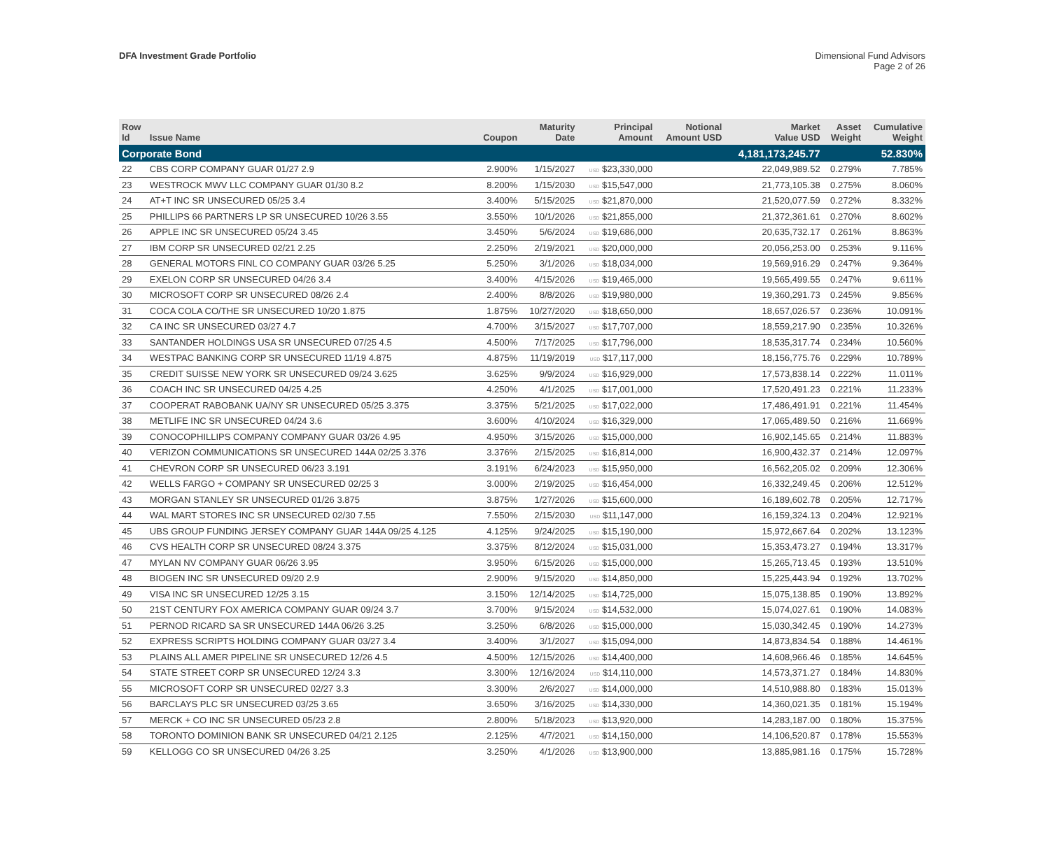DFA Investment Grade Portfolio
Dimensional Fund Advisors
Page 2 of 26
| Row Id | Issue Name | Coupon | Maturity Date | Principal Amount | Notional Amount USD | Market Value USD | Asset Weight | Cumulative Weight |
| --- | --- | --- | --- | --- | --- | --- | --- | --- |
| Corporate Bond | | | | | | 4,181,173,245.77 | | 52.830% |
| 22 | CBS CORP COMPANY GUAR 01/27 2.9 | 2.900% | 1/15/2027 | USD $23,330,000 | | 22,049,989.52 | 0.279% | 7.785% |
| 23 | WESTROCK MWV LLC COMPANY GUAR 01/30 8.2 | 8.200% | 1/15/2030 | USD $15,547,000 | | 21,773,105.38 | 0.275% | 8.060% |
| 24 | AT+T INC SR UNSECURED 05/25 3.4 | 3.400% | 5/15/2025 | USD $21,870,000 | | 21,520,077.59 | 0.272% | 8.332% |
| 25 | PHILLIPS 66 PARTNERS LP SR UNSECURED 10/26 3.55 | 3.550% | 10/1/2026 | USD $21,855,000 | | 21,372,361.61 | 0.270% | 8.602% |
| 26 | APPLE INC SR UNSECURED 05/24 3.45 | 3.450% | 5/6/2024 | USD $19,686,000 | | 20,635,732.17 | 0.261% | 8.863% |
| 27 | IBM CORP SR UNSECURED 02/21 2.25 | 2.250% | 2/19/2021 | USD $20,000,000 | | 20,056,253.00 | 0.253% | 9.116% |
| 28 | GENERAL MOTORS FINL CO COMPANY GUAR 03/26 5.25 | 5.250% | 3/1/2026 | USD $18,034,000 | | 19,569,916.29 | 0.247% | 9.364% |
| 29 | EXELON CORP SR UNSECURED 04/26 3.4 | 3.400% | 4/15/2026 | USD $19,465,000 | | 19,565,499.55 | 0.247% | 9.611% |
| 30 | MICROSOFT CORP SR UNSECURED 08/26 2.4 | 2.400% | 8/8/2026 | USD $19,980,000 | | 19,360,291.73 | 0.245% | 9.856% |
| 31 | COCA COLA CO/THE SR UNSECURED 10/20 1.875 | 1.875% | 10/27/2020 | USD $18,650,000 | | 18,657,026.57 | 0.236% | 10.091% |
| 32 | CA INC SR UNSECURED 03/27 4.7 | 4.700% | 3/15/2027 | USD $17,707,000 | | 18,559,217.90 | 0.235% | 10.326% |
| 33 | SANTANDER HOLDINGS USA SR UNSECURED 07/25 4.5 | 4.500% | 7/17/2025 | USD $17,796,000 | | 18,535,317.74 | 0.234% | 10.560% |
| 34 | WESTPAC BANKING CORP SR UNSECURED 11/19 4.875 | 4.875% | 11/19/2019 | USD $17,117,000 | | 18,156,775.76 | 0.229% | 10.789% |
| 35 | CREDIT SUISSE NEW YORK SR UNSECURED 09/24 3.625 | 3.625% | 9/9/2024 | USD $16,929,000 | | 17,573,838.14 | 0.222% | 11.011% |
| 36 | COACH INC SR UNSECURED 04/25 4.25 | 4.250% | 4/1/2025 | USD $17,001,000 | | 17,520,491.23 | 0.221% | 11.233% |
| 37 | COOPERAT RABOBANK UA/NY SR UNSECURED 05/25 3.375 | 3.375% | 5/21/2025 | USD $17,022,000 | | 17,486,491.91 | 0.221% | 11.454% |
| 38 | METLIFE INC SR UNSECURED 04/24 3.6 | 3.600% | 4/10/2024 | USD $16,329,000 | | 17,065,489.50 | 0.216% | 11.669% |
| 39 | CONOCOPHILLIPS COMPANY COMPANY GUAR 03/26 4.95 | 4.950% | 3/15/2026 | USD $15,000,000 | | 16,902,145.65 | 0.214% | 11.883% |
| 40 | VERIZON COMMUNICATIONS SR UNSECURED 144A 02/25 3.376 | 3.376% | 2/15/2025 | USD $16,814,000 | | 16,900,432.37 | 0.214% | 12.097% |
| 41 | CHEVRON CORP SR UNSECURED 06/23 3.191 | 3.191% | 6/24/2023 | USD $15,950,000 | | 16,562,205.02 | 0.209% | 12.306% |
| 42 | WELLS FARGO + COMPANY SR UNSECURED 02/25 3 | 3.000% | 2/19/2025 | USD $16,454,000 | | 16,332,249.45 | 0.206% | 12.512% |
| 43 | MORGAN STANLEY SR UNSECURED 01/26 3.875 | 3.875% | 1/27/2026 | USD $15,600,000 | | 16,189,602.78 | 0.205% | 12.717% |
| 44 | WAL MART STORES INC SR UNSECURED 02/30 7.55 | 7.550% | 2/15/2030 | USD $11,147,000 | | 16,159,324.13 | 0.204% | 12.921% |
| 45 | UBS GROUP FUNDING JERSEY COMPANY GUAR 144A 09/25 4.125 | 4.125% | 9/24/2025 | USD $15,190,000 | | 15,972,667.64 | 0.202% | 13.123% |
| 46 | CVS HEALTH CORP SR UNSECURED 08/24 3.375 | 3.375% | 8/12/2024 | USD $15,031,000 | | 15,353,473.27 | 0.194% | 13.317% |
| 47 | MYLAN NV COMPANY GUAR 06/26 3.95 | 3.950% | 6/15/2026 | USD $15,000,000 | | 15,265,713.45 | 0.193% | 13.510% |
| 48 | BIOGEN INC SR UNSECURED 09/20 2.9 | 2.900% | 9/15/2020 | USD $14,850,000 | | 15,225,443.94 | 0.192% | 13.702% |
| 49 | VISA INC SR UNSECURED 12/25 3.15 | 3.150% | 12/14/2025 | USD $14,725,000 | | 15,075,138.85 | 0.190% | 13.892% |
| 50 | 21ST CENTURY FOX AMERICA COMPANY GUAR 09/24 3.7 | 3.700% | 9/15/2024 | USD $14,532,000 | | 15,074,027.61 | 0.190% | 14.083% |
| 51 | PERNOD RICARD SA SR UNSECURED 144A 06/26 3.25 | 3.250% | 6/8/2026 | USD $15,000,000 | | 15,030,342.45 | 0.190% | 14.273% |
| 52 | EXPRESS SCRIPTS HOLDING COMPANY GUAR 03/27 3.4 | 3.400% | 3/1/2027 | USD $15,094,000 | | 14,873,834.54 | 0.188% | 14.461% |
| 53 | PLAINS ALL AMER PIPELINE SR UNSECURED 12/26 4.5 | 4.500% | 12/15/2026 | USD $14,400,000 | | 14,608,966.46 | 0.185% | 14.645% |
| 54 | STATE STREET CORP SR UNSECURED 12/24 3.3 | 3.300% | 12/16/2024 | USD $14,110,000 | | 14,573,371.27 | 0.184% | 14.830% |
| 55 | MICROSOFT CORP SR UNSECURED 02/27 3.3 | 3.300% | 2/6/2027 | USD $14,000,000 | | 14,510,988.80 | 0.183% | 15.013% |
| 56 | BARCLAYS PLC SR UNSECURED 03/25 3.65 | 3.650% | 3/16/2025 | USD $14,330,000 | | 14,360,021.35 | 0.181% | 15.194% |
| 57 | MERCK + CO INC SR UNSECURED 05/23 2.8 | 2.800% | 5/18/2023 | USD $13,920,000 | | 14,283,187.00 | 0.180% | 15.375% |
| 58 | TORONTO DOMINION BANK SR UNSECURED 04/21 2.125 | 2.125% | 4/7/2021 | USD $14,150,000 | | 14,106,520.87 | 0.178% | 15.553% |
| 59 | KELLOGG CO SR UNSECURED 04/26 3.25 | 3.250% | 4/1/2026 | USD $13,900,000 | | 13,885,981.16 | 0.175% | 15.728% |